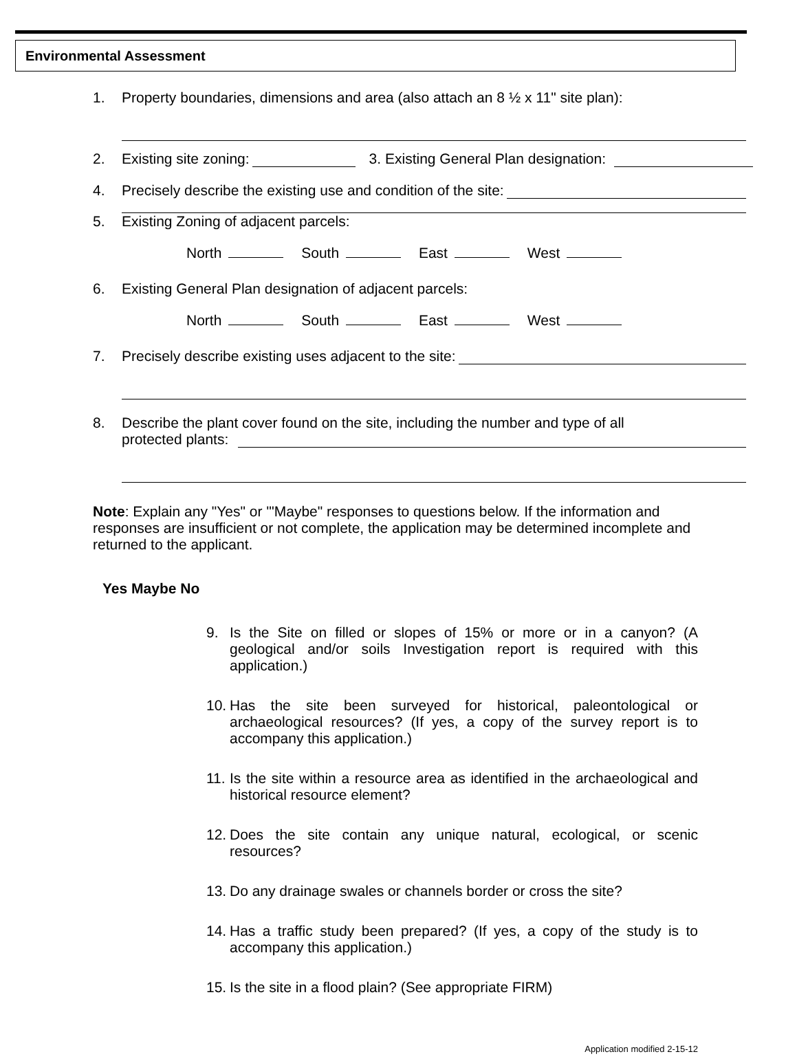Environmental Assessment
1. Property boundaries, dimensions and area (also attach an 8 ½ x 11" site plan):
2. Existing site zoning: 3. Existing General Plan designation:
4. Precisely describe the existing use and condition of the site:
5. Existing Zoning of adjacent parcels:
North South East West
6. Existing General Plan designation of adjacent parcels:
North South East West
7. Precisely describe existing uses adjacent to the site:
8. Describe the plant cover found on the site, including the number and type of all
protected plants:
Note: Explain any "Yes" or '"Maybe" responses to questions below. If the information and responses are insufficient or not complete, the application may be determined incomplete and returned to the applicant.
Yes Maybe No
9. Is the Site on filled or slopes of 15% or more or in a canyon? (A geological and/or soils Investigation report is required with this application.)
10. Has the site been surveyed for historical, paleontological or archaeological resources? (If yes, a copy of the survey report is to accompany this application.)
11. Is the site within a resource area as identified in the archaeological and historical resource element?
12. Does the site contain any unique natural, ecological, or scenic resources?
13. Do any drainage swales or channels border or cross the site?
14. Has a traffic study been prepared? (If yes, a copy of the study is to accompany this application.)
15. Is the site in a flood plain? (See appropriate FIRM)
Application modified 2-15-12